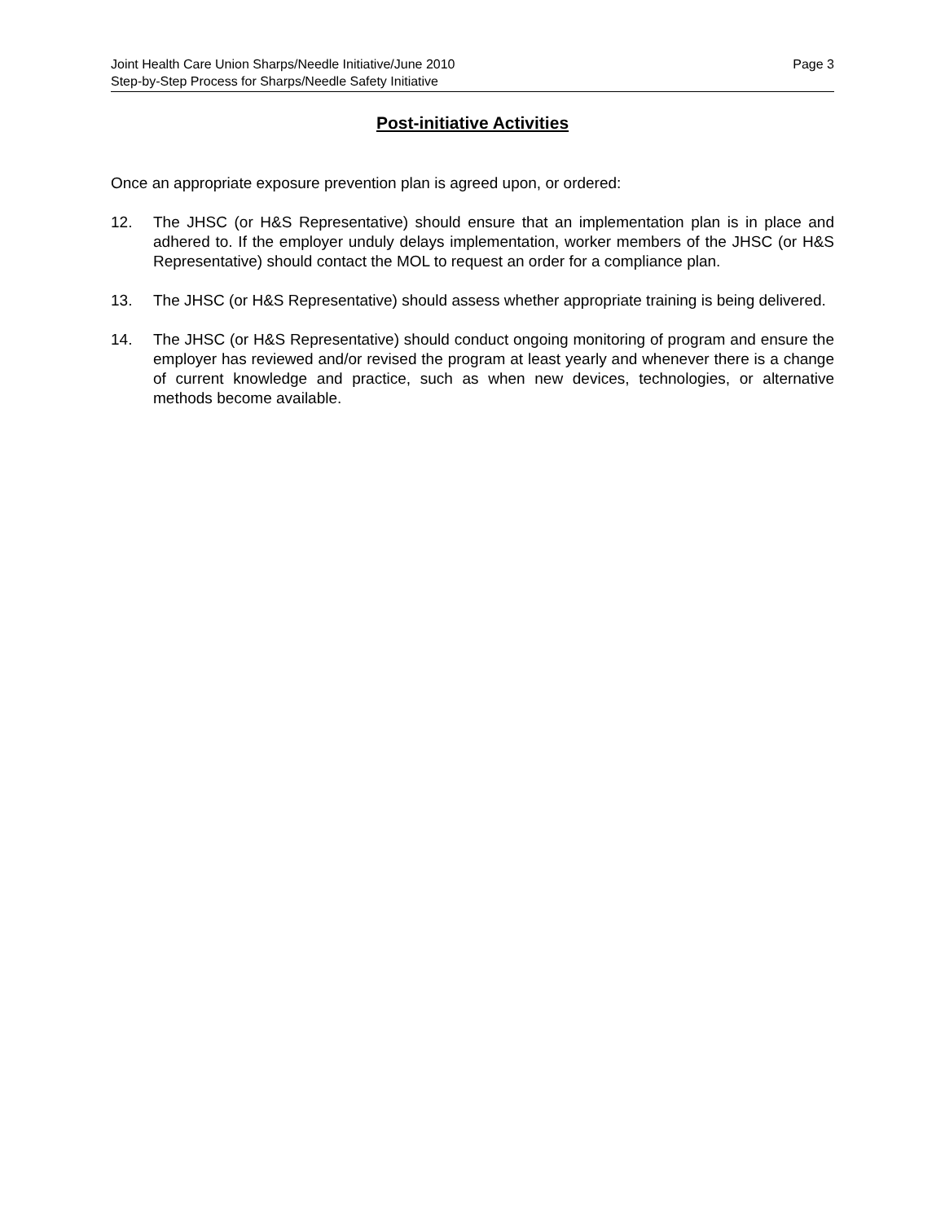Joint Health Care Union Sharps/Needle Initiative/June 2010 Page 3
Step-by-Step Process for Sharps/Needle Safety Initiative
Post-initiative Activities
Once an appropriate exposure prevention plan is agreed upon, or ordered:
12. The JHSC (or H&S Representative) should ensure that an implementation plan is in place and adhered to. If the employer unduly delays implementation, worker members of the JHSC (or H&S Representative) should contact the MOL to request an order for a compliance plan.
13. The JHSC (or H&S Representative) should assess whether appropriate training is being delivered.
14. The JHSC (or H&S Representative) should conduct ongoing monitoring of program and ensure the employer has reviewed and/or revised the program at least yearly and whenever there is a change of current knowledge and practice, such as when new devices, technologies, or alternative methods become available.